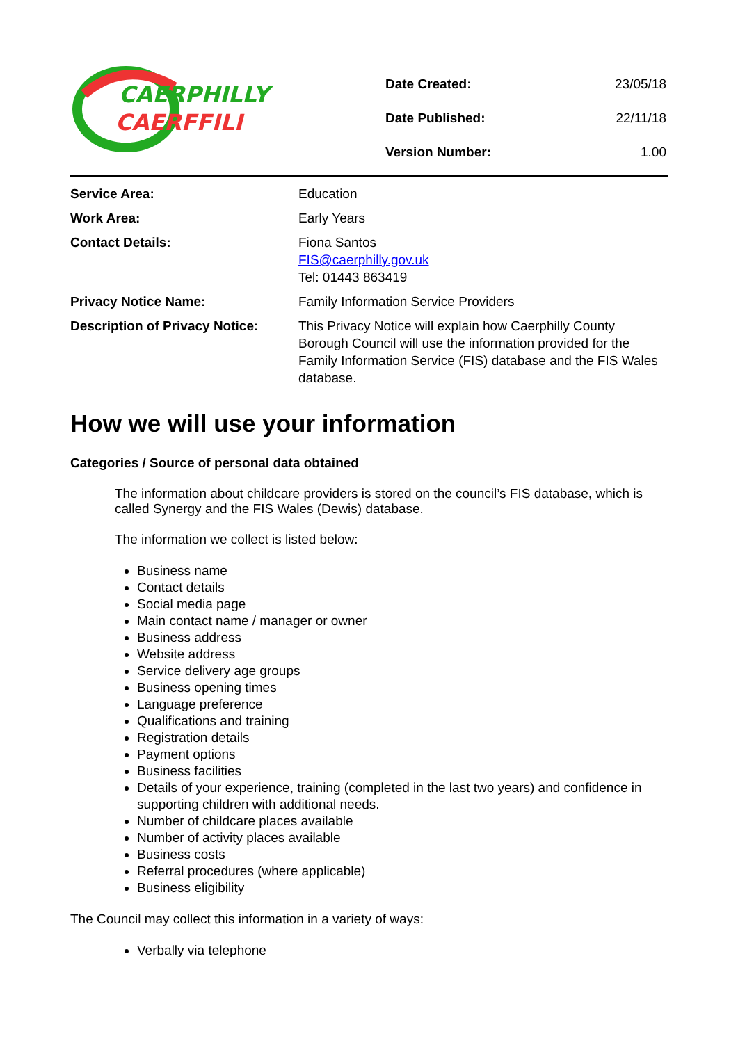CAERPHILLY
CAERFFILI
| Date Created: | 23/05/18 |
| Date Published: | 22/11/18 |
| Version Number: | 1.00 |
| Service Area: | Education |
| Work Area: | Early Years |
| Contact Details: | Fiona Santos FIS@caerphilly.gov.uk Tel: 01443 863419 |
| Privacy Notice Name: | Family Information Service Providers |
| Description of Privacy Notice: | This Privacy Notice will explain how Caerphilly County Borough Council will use the information provided for the Family Information Service (FIS) database and the FIS Wales database. |
How we will use your information
Categories / Source of personal data obtained
The information about childcare providers is stored on the council’s FIS database, which is called Synergy and the FIS Wales (Dewis) database.
The information we collect is listed below:
Business name
Contact details
Social media page
Main contact name / manager or owner
Business address
Website address
Service delivery age groups
Business opening times
Language preference
Qualifications and training
Registration details
Payment options
Business facilities
Details of your experience, training (completed in the last two years) and confidence in supporting children with additional needs.
Number of childcare places available
Number of activity places available
Business costs
Referral procedures (where applicable)
Business eligibility
The Council may collect this information in a variety of ways:
Verbally via telephone